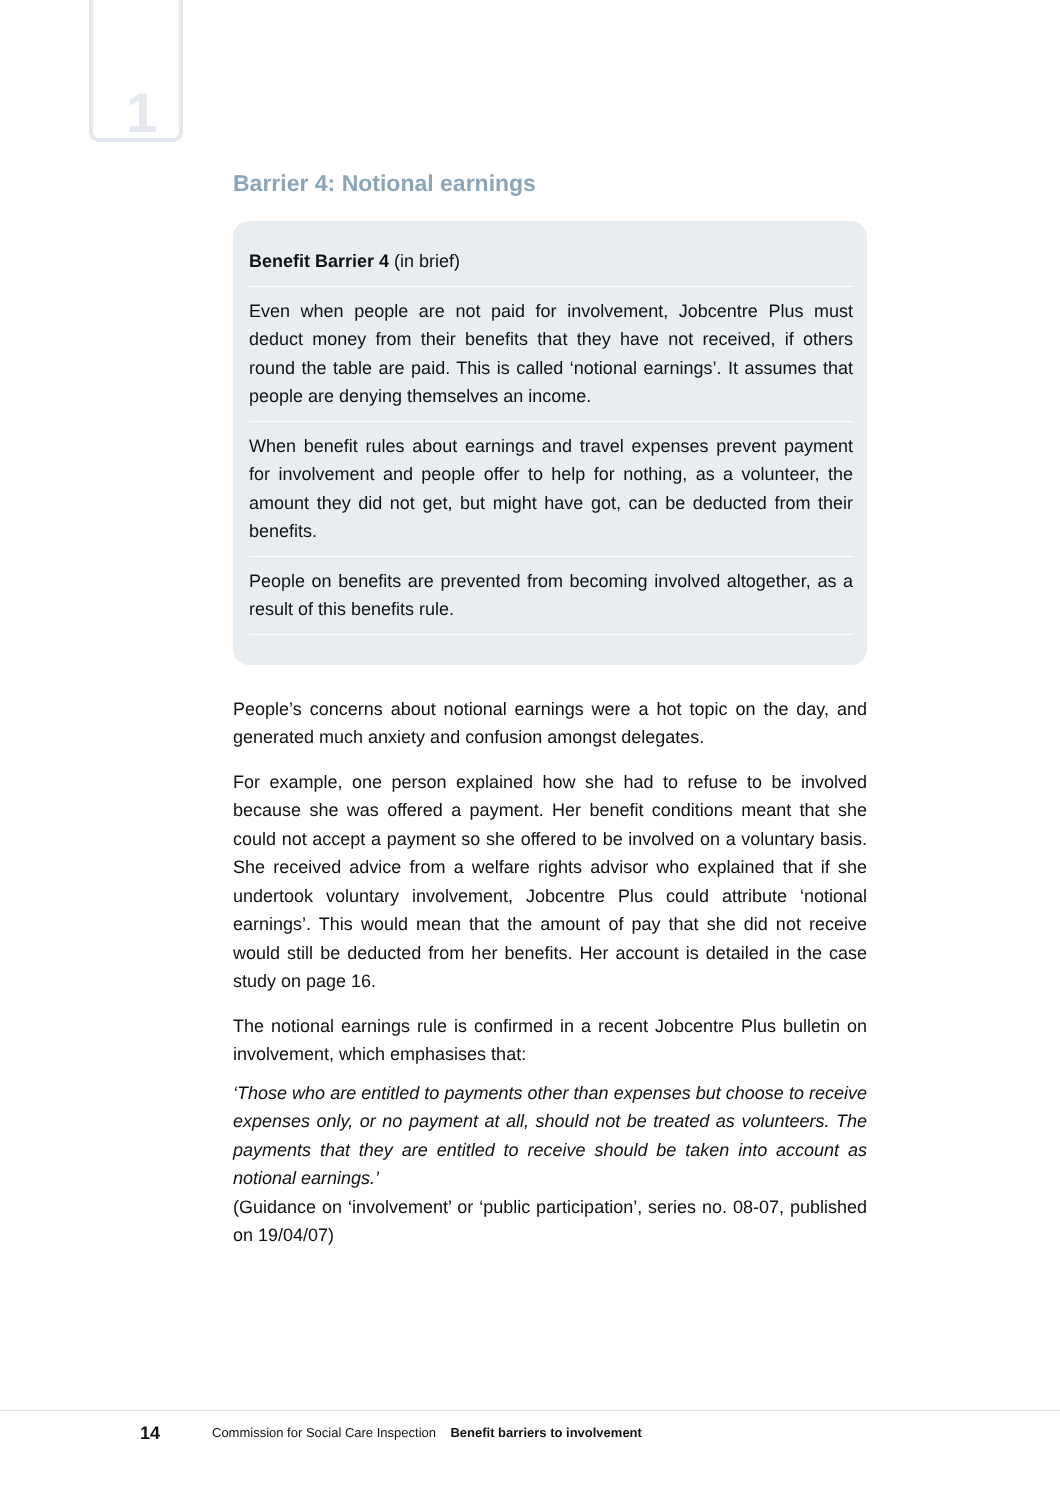1
Barrier 4: Notional earnings
Benefit Barrier 4 (in brief)
Even when people are not paid for involvement, Jobcentre Plus must deduct money from their benefits that they have not received, if others round the table are paid. This is called ‘notional earnings’. It assumes that people are denying themselves an income.
When benefit rules about earnings and travel expenses prevent payment for involvement and people offer to help for nothing, as a volunteer, the amount they did not get, but might have got, can be deducted from their benefits.
People on benefits are prevented from becoming involved altogether, as a result of this benefits rule.
People’s concerns about notional earnings were a hot topic on the day, and generated much anxiety and confusion amongst delegates.
For example, one person explained how she had to refuse to be involved because she was offered a payment. Her benefit conditions meant that she could not accept a payment so she offered to be involved on a voluntary basis. She received advice from a welfare rights advisor who explained that if she undertook voluntary involvement, Jobcentre Plus could attribute ‘notional earnings’. This would mean that the amount of pay that she did not receive would still be deducted from her benefits. Her account is detailed in the case study on page 16.
The notional earnings rule is confirmed in a recent Jobcentre Plus bulletin on involvement, which emphasises that:
‘Those who are entitled to payments other than expenses but choose to receive expenses only, or no payment at all, should not be treated as volunteers. The payments that they are entitled to receive should be taken into account as notional earnings.’
(Guidance on ‘involvement’ or ‘public participation’, series no. 08-07, published on 19/04/07)
14 Commission for Social Care Inspection Benefit barriers to involvement